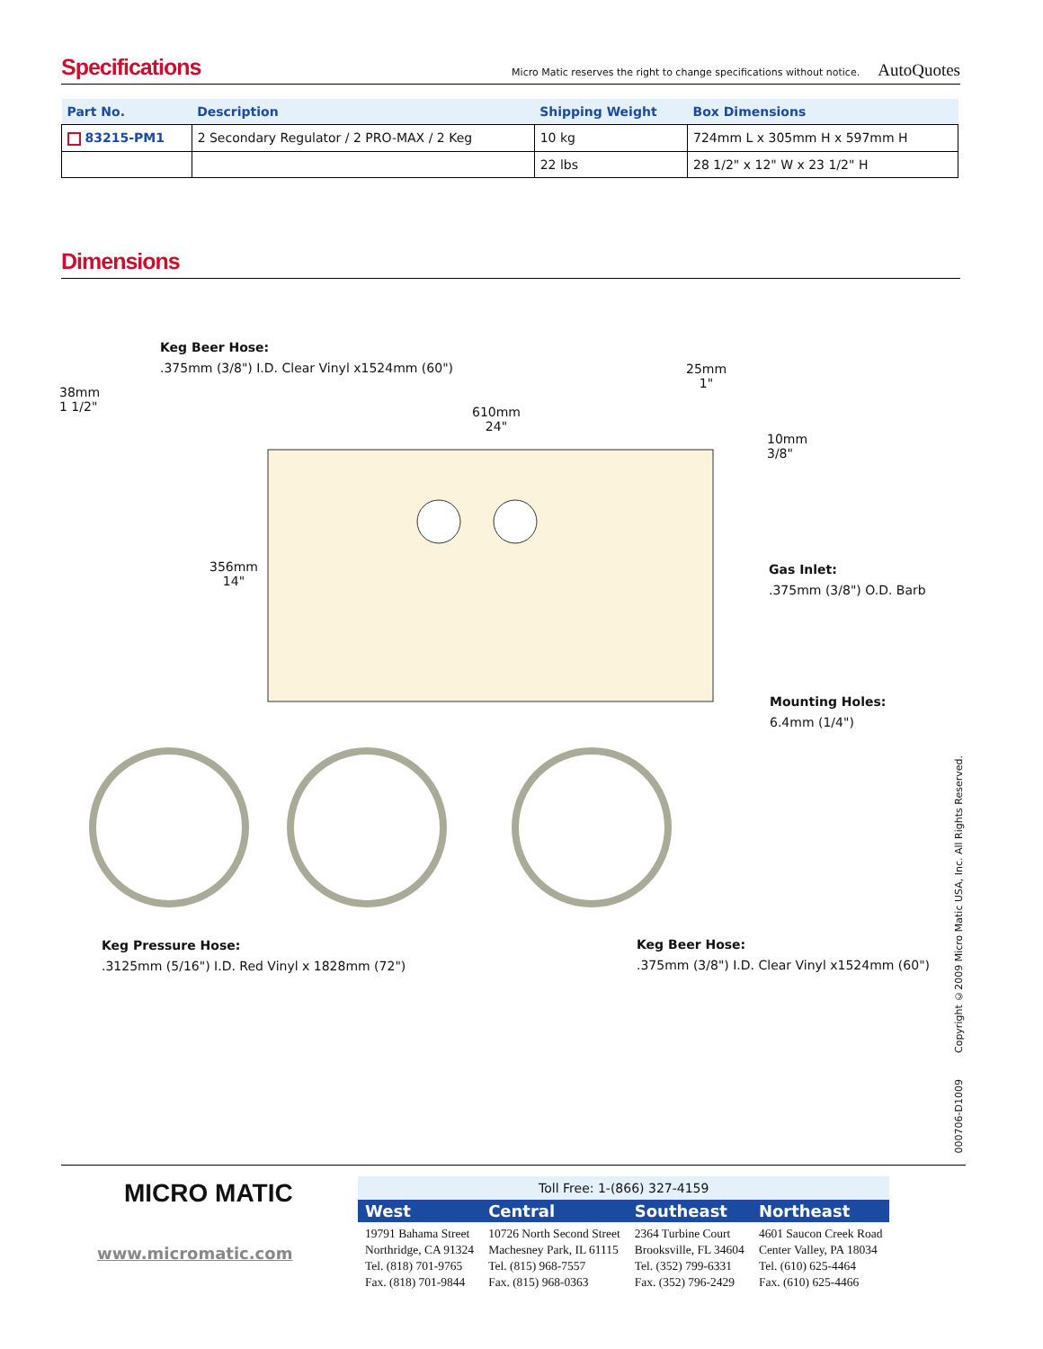Specifications
Micro Matic reserves the right to change specifications without notice. AutoQuotes
| Part No. | Description | Shipping Weight | Box Dimensions |
| --- | --- | --- | --- |
| 83215-PM1 | 2 Secondary Regulator / 2 PRO-MAX / 2 Keg | 10 kg | 724mm L x 305mm H x 597mm H |
| | | 22 lbs | 28 1/2" x 12" W x 23 1/2" H |
Dimensions
Keg Beer Hose:
.375mm (3/8") I.D. Clear Vinyl x1524mm (60")
38mm
1 1/2"
610mm
24"
25mm
1"
10mm
3/8"
356mm
14"
Gas Inlet:
.375mm (3/8") O.D. Barb
Mounting Holes:
6.4mm (1/4")
Keg Pressure Hose:
.3125mm (5/16") I.D. Red Vinyl x 1828mm (72")
Keg Beer Hose:
.375mm (3/8") I.D. Clear Vinyl x1524mm (60")
Copyright ©2009 Micro Matic USA, Inc. All Rights Reserved.
000706-D1009
MICRO MATIC
www.micromatic.com
| Toll Free: 1-(866) 327-4159 | | | |
| West | Central | Southeast | Northeast |
| 19791 Bahama Street Northridge, CA 91324 Tel. (818) 701-9765 Fax. (818) 701-9844 | 10726 North Second Street Machesney Park, IL 61115 Tel. (815) 968-7557 Fax. (815) 968-0363 | 2364 Turbine Court Brooksville, FL 34604 Tel. (352) 799-6331 Fax. (352) 796-2429 | 4601 Saucon Creek Road Center Valley, PA 18034 Tel. (610) 625-4464 Fax. (610) 625-4466 |